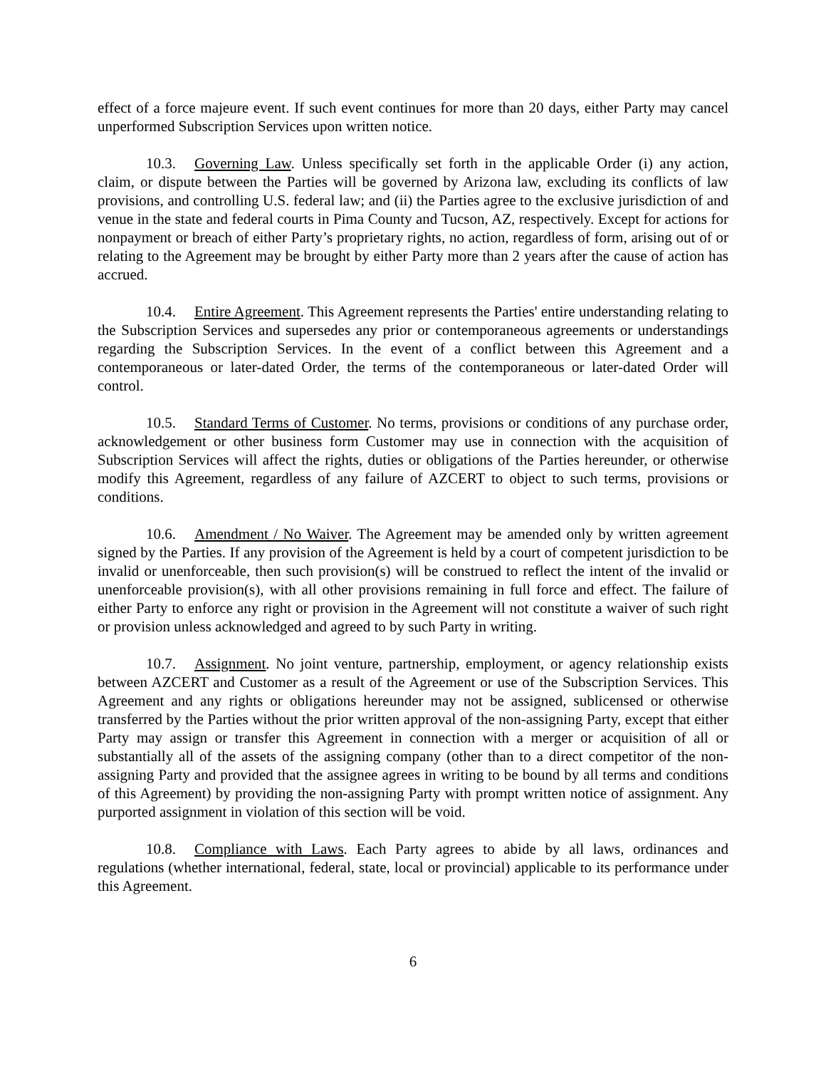effect of a force majeure event. If such event continues for more than 20 days, either Party may cancel unperformed Subscription Services upon written notice.
10.3. Governing Law. Unless specifically set forth in the applicable Order (i) any action, claim, or dispute between the Parties will be governed by Arizona law, excluding its conflicts of law provisions, and controlling U.S. federal law; and (ii) the Parties agree to the exclusive jurisdiction of and venue in the state and federal courts in Pima County and Tucson, AZ, respectively. Except for actions for nonpayment or breach of either Party’s proprietary rights, no action, regardless of form, arising out of or relating to the Agreement may be brought by either Party more than 2 years after the cause of action has accrued.
10.4. Entire Agreement. This Agreement represents the Parties' entire understanding relating to the Subscription Services and supersedes any prior or contemporaneous agreements or understandings regarding the Subscription Services. In the event of a conflict between this Agreement and a contemporaneous or later-dated Order, the terms of the contemporaneous or later-dated Order will control.
10.5. Standard Terms of Customer. No terms, provisions or conditions of any purchase order, acknowledgement or other business form Customer may use in connection with the acquisition of Subscription Services will affect the rights, duties or obligations of the Parties hereunder, or otherwise modify this Agreement, regardless of any failure of AZCERT to object to such terms, provisions or conditions.
10.6. Amendment / No Waiver. The Agreement may be amended only by written agreement signed by the Parties. If any provision of the Agreement is held by a court of competent jurisdiction to be invalid or unenforceable, then such provision(s) will be construed to reflect the intent of the invalid or unenforceable provision(s), with all other provisions remaining in full force and effect. The failure of either Party to enforce any right or provision in the Agreement will not constitute a waiver of such right or provision unless acknowledged and agreed to by such Party in writing.
10.7. Assignment. No joint venture, partnership, employment, or agency relationship exists between AZCERT and Customer as a result of the Agreement or use of the Subscription Services. This Agreement and any rights or obligations hereunder may not be assigned, sublicensed or otherwise transferred by the Parties without the prior written approval of the non-assigning Party, except that either Party may assign or transfer this Agreement in connection with a merger or acquisition of all or substantially all of the assets of the assigning company (other than to a direct competitor of the non-assigning Party and provided that the assignee agrees in writing to be bound by all terms and conditions of this Agreement) by providing the non-assigning Party with prompt written notice of assignment. Any purported assignment in violation of this section will be void.
10.8. Compliance with Laws. Each Party agrees to abide by all laws, ordinances and regulations (whether international, federal, state, local or provincial) applicable to its performance under this Agreement.
6